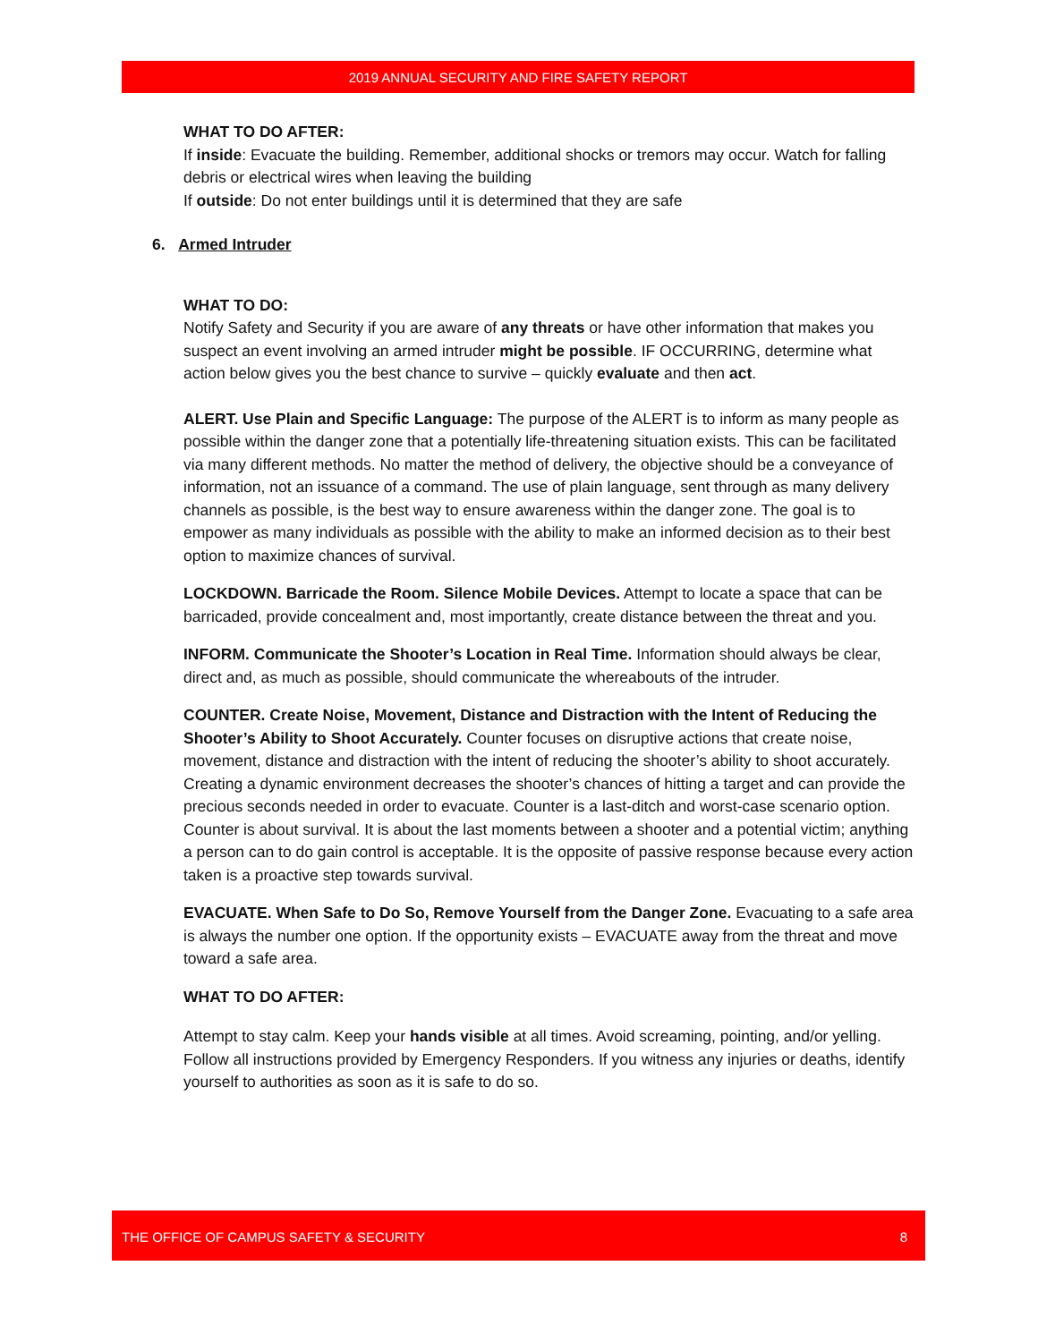2019 ANNUAL SECURITY AND FIRE SAFETY REPORT
WHAT TO DO AFTER:
If inside: Evacuate the building. Remember, additional shocks or tremors may occur. Watch for falling debris or electrical wires when leaving the building
If outside: Do not enter buildings until it is determined that they are safe
6. Armed Intruder
WHAT TO DO:
Notify Safety and Security if you are aware of any threats or have other information that makes you suspect an event involving an armed intruder might be possible. IF OCCURRING, determine what action below gives you the best chance to survive – quickly evaluate and then act.
ALERT. Use Plain and Specific Language: The purpose of the ALERT is to inform as many people as possible within the danger zone that a potentially life-threatening situation exists. This can be facilitated via many different methods. No matter the method of delivery, the objective should be a conveyance of information, not an issuance of a command. The use of plain language, sent through as many delivery channels as possible, is the best way to ensure awareness within the danger zone. The goal is to empower as many individuals as possible with the ability to make an informed decision as to their best option to maximize chances of survival.
LOCKDOWN. Barricade the Room. Silence Mobile Devices. Attempt to locate a space that can be barricaded, provide concealment and, most importantly, create distance between the threat and you.
INFORM. Communicate the Shooter’s Location in Real Time. Information should always be clear, direct and, as much as possible, should communicate the whereabouts of the intruder.
COUNTER. Create Noise, Movement, Distance and Distraction with the Intent of Reducing the Shooter’s Ability to Shoot Accurately. Counter focuses on disruptive actions that create noise, movement, distance and distraction with the intent of reducing the shooter’s ability to shoot accurately. Creating a dynamic environment decreases the shooter’s chances of hitting a target and can provide the precious seconds needed in order to evacuate. Counter is a last-ditch and worst-case scenario option. Counter is about survival. It is about the last moments between a shooter and a potential victim; anything a person can to do gain control is acceptable. It is the opposite of passive response because every action taken is a proactive step towards survival.
EVACUATE. When Safe to Do So, Remove Yourself from the Danger Zone. Evacuating to a safe area is always the number one option. If the opportunity exists – EVACUATE away from the threat and move toward a safe area.
WHAT TO DO AFTER:
Attempt to stay calm. Keep your hands visible at all times. Avoid screaming, pointing, and/or yelling. Follow all instructions provided by Emergency Responders. If you witness any injuries or deaths, identify yourself to authorities as soon as it is safe to do so.
THE OFFICE OF CAMPUS SAFETY & SECURITY 8